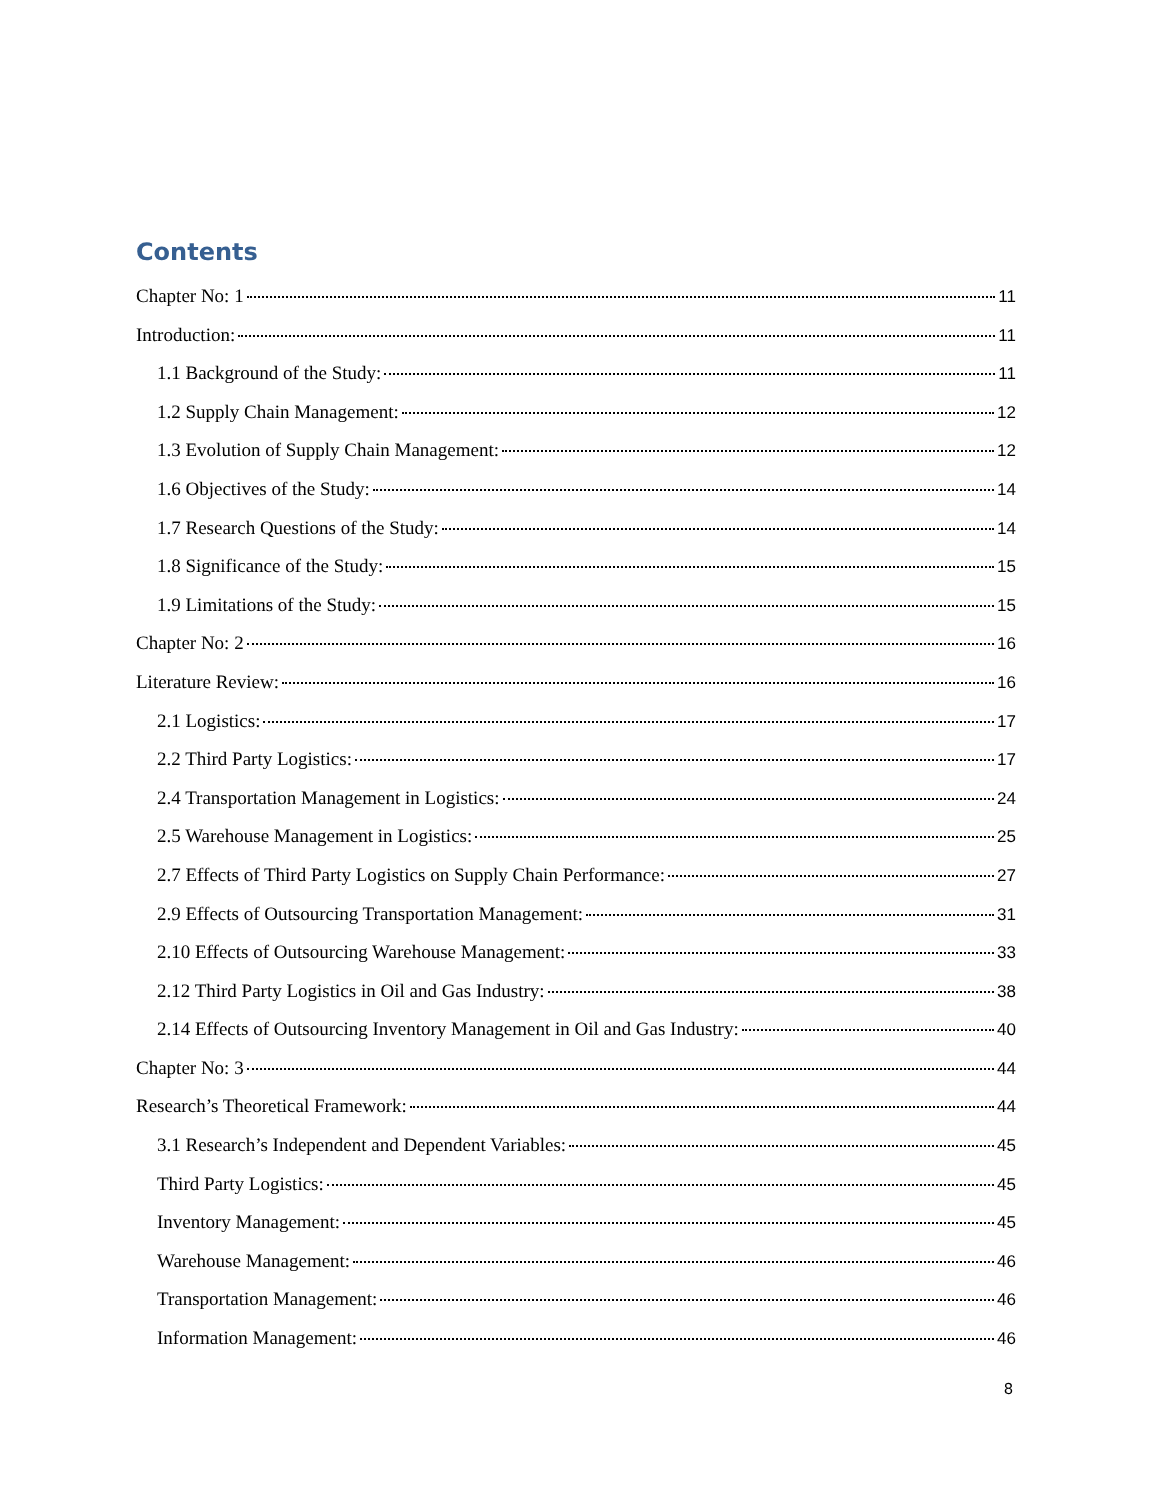Contents
Chapter No: 1 11
Introduction: 11
1.1 Background of the Study: 11
1.2 Supply Chain Management: 12
1.3 Evolution of Supply Chain Management: 12
1.6 Objectives of the Study: 14
1.7 Research Questions of the Study: 14
1.8 Significance of the Study: 15
1.9 Limitations of the Study: 15
Chapter No: 2 16
Literature Review: 16
2.1 Logistics: 17
2.2 Third Party Logistics: 17
2.4 Transportation Management in Logistics: 24
2.5 Warehouse Management in Logistics: 25
2.7 Effects of Third Party Logistics on Supply Chain Performance: 27
2.9 Effects of Outsourcing Transportation Management: 31
2.10 Effects of Outsourcing Warehouse Management: 33
2.12 Third Party Logistics in Oil and Gas Industry: 38
2.14 Effects of Outsourcing Inventory Management in Oil and Gas Industry: 40
Chapter No: 3 44
Research’s Theoretical Framework: 44
3.1 Research’s Independent and Dependent Variables: 45
Third Party Logistics: 45
Inventory Management: 45
Warehouse Management: 46
Transportation Management: 46
Information Management: 46
8